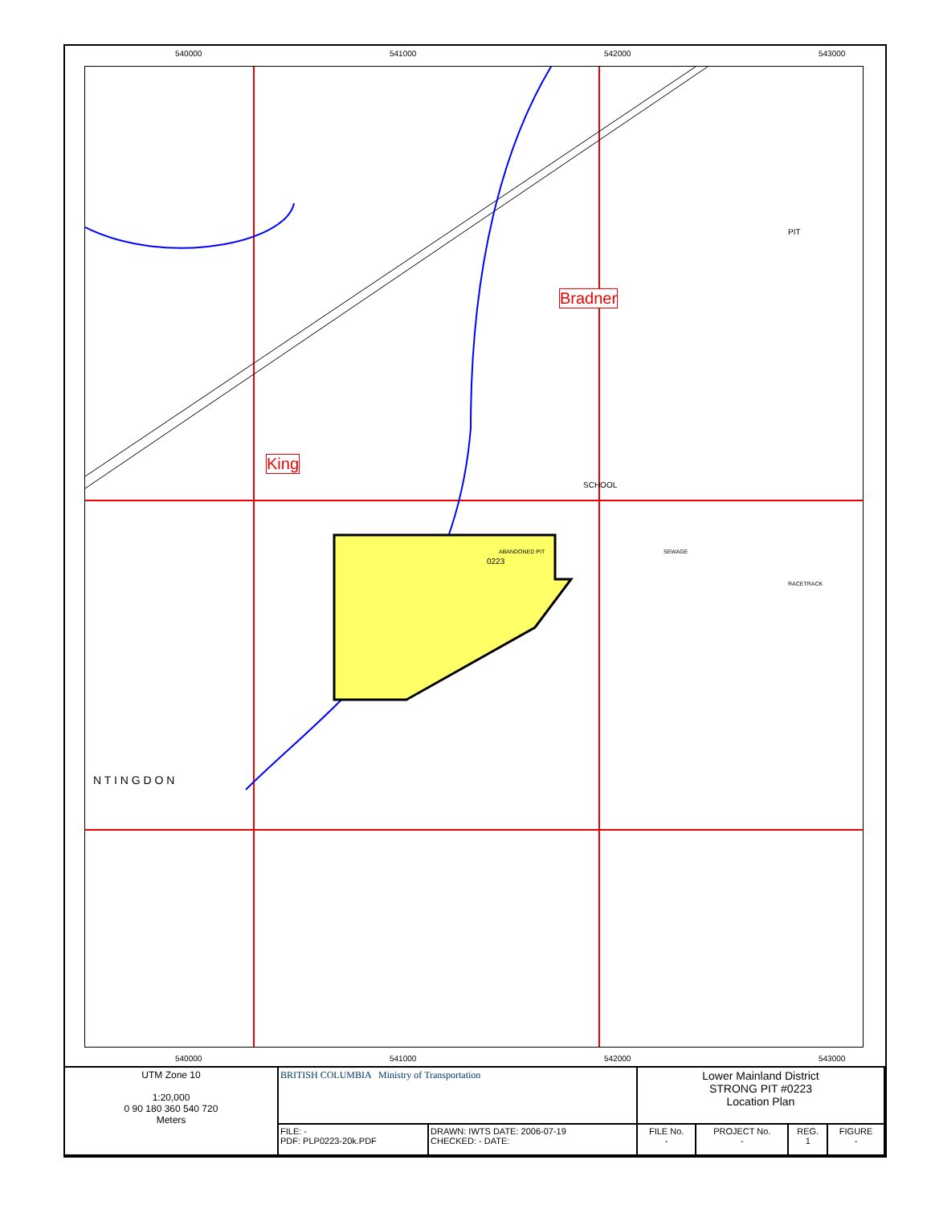540000 541000 542000 543000
Bradner
King
0223
ABANDONED PIT
SCHOOL
PIT
RACETRACK
N T I N G D O N
SEWAGE
540000 541000 542000 543000
| UTM Zone 10 1:20,000 0 90 180 360 540 720 Meters | BRITISH COLUMBIA Ministry of Transportation | | Lower Mainland District STRONG PIT #0223 Location Plan | | | |
| | FILE: - PDF: PLP0223-20k.PDF | DRAWN: IWTS DATE: 2006-07-19 CHECKED: - DATE: | FILE No. - | PROJECT No. - | REG. 1 | FIGURE - |